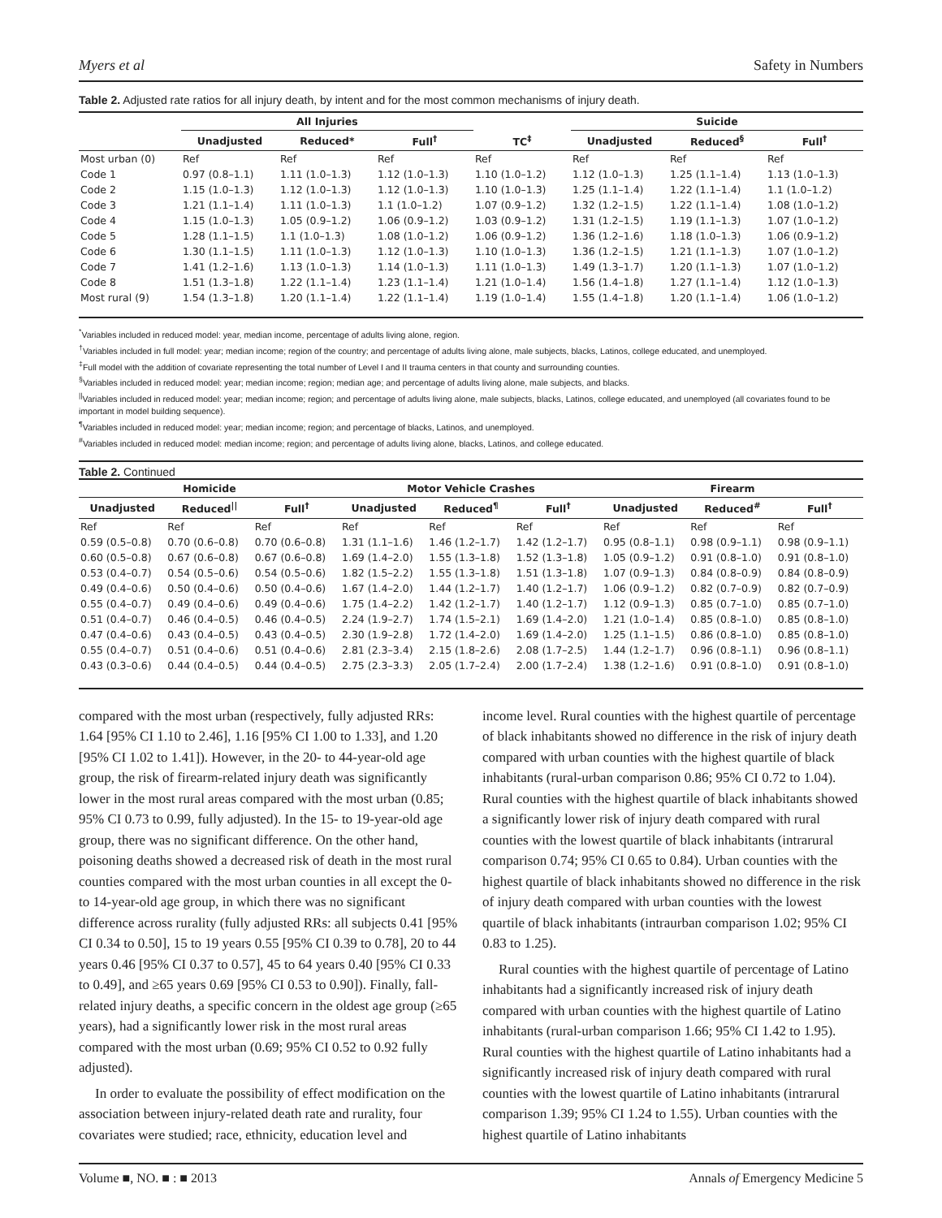Myers et al Safety in Numbers
Table 2. Adjusted rate ratios for all injury death, by intent and for the most common mechanisms of injury death.
| | All Injuries | | | | Suicide | | |
| --- | --- | --- | --- | --- | --- | --- | --- |
| | Unadjusted | Reduced* | Full<sup>†</sup> | TC<sup>‡</sup> | Unadjusted | Reduced<sup>§</sup> | Full<sup>†</sup> |
| Most urban (0) | Ref | Ref | Ref | Ref | Ref | Ref | Ref |
| Code 1 | 0.97 (0.8–1.1) | 1.11 (1.0–1.3) | 1.12 (1.0–1.3) | 1.10 (1.0–1.2) | 1.12 (1.0–1.3) | 1.25 (1.1–1.4) | 1.13 (1.0–1.3) |
| Code 2 | 1.15 (1.0–1.3) | 1.12 (1.0–1.3) | 1.12 (1.0–1.3) | 1.10 (1.0–1.3) | 1.25 (1.1–1.4) | 1.22 (1.1–1.4) | 1.1 (1.0–1.2) |
| Code 3 | 1.21 (1.1–1.4) | 1.11 (1.0–1.3) | 1.1 (1.0–1.2) | 1.07 (0.9–1.2) | 1.32 (1.2–1.5) | 1.22 (1.1–1.4) | 1.08 (1.0–1.2) |
| Code 4 | 1.15 (1.0–1.3) | 1.05 (0.9–1.2) | 1.06 (0.9–1.2) | 1.03 (0.9–1.2) | 1.31 (1.2–1.5) | 1.19 (1.1–1.3) | 1.07 (1.0–1.2) |
| Code 5 | 1.28 (1.1–1.5) | 1.1 (1.0–1.3) | 1.08 (1.0–1.2) | 1.06 (0.9–1.2) | 1.36 (1.2–1.6) | 1.18 (1.0–1.3) | 1.06 (0.9–1.2) |
| Code 6 | 1.30 (1.1–1.5) | 1.11 (1.0–1.3) | 1.12 (1.0–1.3) | 1.10 (1.0–1.3) | 1.36 (1.2–1.5) | 1.21 (1.1–1.3) | 1.07 (1.0–1.2) |
| Code 7 | 1.41 (1.2–1.6) | 1.13 (1.0–1.3) | 1.14 (1.0–1.3) | 1.11 (1.0–1.3) | 1.49 (1.3–1.7) | 1.20 (1.1–1.3) | 1.07 (1.0–1.2) |
| Code 8 | 1.51 (1.3–1.8) | 1.22 (1.1–1.4) | 1.23 (1.1–1.4) | 1.21 (1.0–1.4) | 1.56 (1.4–1.8) | 1.27 (1.1–1.4) | 1.12 (1.0–1.3) |
| Most rural (9) | 1.54 (1.3–1.8) | 1.20 (1.1–1.4) | 1.22 (1.1–1.4) | 1.19 (1.0–1.4) | 1.55 (1.4–1.8) | 1.20 (1.1–1.4) | 1.06 (1.0–1.2) |
<sup>*</sup> Variables included in reduced model: year, median income, percentage of adults living alone, region.
<sup>†</sup> Variables included in full model: year; median income; region of the country; and percentage of adults living alone, male subjects, blacks, Latinos, college educated, and unemployed.
<sup>‡</sup> Full model with the addition of covariate representing the total number of Level I and II trauma centers in that county and surrounding counties.
<sup>§</sup> Variables included in reduced model: year; median income; region; median age; and percentage of adults living alone, male subjects, and blacks.
<sup>||</sup>Variables included in reduced model: year; median income; region; and percentage of adults living alone, male subjects, blacks, Latinos, college educated, and unemployed (all covariates found to be important in model building sequence).
<sup>¶</sup> Variables included in reduced model: year; median income; region; and percentage of blacks, Latinos, and unemployed.
<sup>#</sup> Variables included in reduced model: median income; region; and percentage of adults living alone, blacks, Latinos, and college educated.
Table 2. Continued
| Homicide | | | Motor Vehicle Crashes | | | Firearm | | |
| --- | --- | --- | --- | --- | --- | --- | --- | --- |
| Unadjusted | Reduced<sup>//</sup> | Full<sup>†</sup> | Unadjusted | Reduced<sup>¶</sup> | Full<sup>†</sup> | Unadjusted | Reduced<sup>#</sup> | Full<sup>†</sup> |
| Ref | Ref | Ref | Ref | Ref | Ref | Ref | Ref | Ref |
| 0.59 (0.5–0.8) | 0.70 (0.6–0.8) | 0.70 (0.6–0.8) | 1.31 (1.1–1.6) | 1.46 (1.2–1.7) | 1.42 (1.2–1.7) | 0.95 (0.8–1.1) | 0.98 (0.9–1.1) | 0.98 (0.9–1.1) |
| 0.60 (0.5–0.8) | 0.67 (0.6–0.8) | 0.67 (0.6–0.8) | 1.69 (1.4–2.0) | 1.55 (1.3–1.8) | 1.52 (1.3–1.8) | 1.05 (0.9–1.2) | 0.91 (0.8–1.0) | 0.91 (0.8–1.0) |
| 0.53 (0.4–0.7) | 0.54 (0.5–0.6) | 0.54 (0.5–0.6) | 1.82 (1.5–2.2) | 1.55 (1.3–1.8) | 1.51 (1.3–1.8) | 1.07 (0.9–1.3) | 0.84 (0.8–0.9) | 0.84 (0.8–0.9) |
| 0.49 (0.4–0.6) | 0.50 (0.4–0.6) | 0.50 (0.4–0.6) | 1.67 (1.4–2.0) | 1.44 (1.2–1.7) | 1.40 (1.2–1.7) | 1.06 (0.9–1.2) | 0.82 (0.7–0.9) | 0.82 (0.7–0.9) |
| 0.55 (0.4–0.7) | 0.49 (0.4–0.6) | 0.49 (0.4–0.6) | 1.75 (1.4–2.2) | 1.42 (1.2–1.7) | 1.40 (1.2–1.7) | 1.12 (0.9–1.3) | 0.85 (0.7–1.0) | 0.85 (0.7–1.0) |
| 0.51 (0.4–0.7) | 0.46 (0.4–0.5) | 0.46 (0.4–0.5) | 2.24 (1.9–2.7) | 1.74 (1.5–2.1) | 1.69 (1.4–2.0) | 1.21 (1.0–1.4) | 0.85 (0.8–1.0) | 0.85 (0.8–1.0) |
| 0.47 (0.4–0.6) | 0.43 (0.4–0.5) | 0.43 (0.4–0.5) | 2.30 (1.9–2.8) | 1.72 (1.4–2.0) | 1.69 (1.4–2.0) | 1.25 (1.1–1.5) | 0.86 (0.8–1.0) | 0.85 (0.8–1.0) |
| 0.55 (0.4–0.7) | 0.51 (0.4–0.6) | 0.51 (0.4–0.6) | 2.81 (2.3–3.4) | 2.15 (1.8–2.6) | 2.08 (1.7–2.5) | 1.44 (1.2–1.7) | 0.96 (0.8–1.1) | 0.96 (0.8–1.1) |
| 0.43 (0.3–0.6) | 0.44 (0.4–0.5) | 0.44 (0.4–0.5) | 2.75 (2.3–3.3) | 2.05 (1.7–2.4) | 2.00 (1.7–2.4) | 1.38 (1.2–1.6) | 0.91 (0.8–1.0) | 0.91 (0.8–1.0) |
compared with the most urban (respectively, fully adjusted RRs: 1.64 [95% CI 1.10 to 2.46], 1.16 [95% CI 1.00 to 1.33], and 1.20 [95% CI 1.02 to 1.41]). However, in the 20- to 44-year-old age group, the risk of firearm-related injury death was significantly lower in the most rural areas compared with the most urban (0.85; 95% CI 0.73 to 0.99, fully adjusted). In the 15- to 19-year-old age group, there was no significant difference. On the other hand, poisoning deaths showed a decreased risk of death in the most rural counties compared with the most urban counties in all except the 0- to 14-year-old age group, in which there was no significant difference across rurality (fully adjusted RRs: all subjects 0.41 [95% CI 0.34 to 0.50], 15 to 19 years 0.55 [95% CI 0.39 to 0.78], 20 to 44 years 0.46 [95% CI 0.37 to 0.57], 45 to 64 years 0.40 [95% CI 0.33 to 0.49], and ≥65 years 0.69 [95% CI 0.53 to 0.90]). Finally, fall-related injury deaths, a specific concern in the oldest age group (≥65 years), had a significantly lower risk in the most rural areas compared with the most urban (0.69; 95% CI 0.52 to 0.92 fully adjusted).
In order to evaluate the possibility of effect modification on the association between injury-related death rate and rurality, four covariates were studied; race, ethnicity, education level and
income level. Rural counties with the highest quartile of percentage of black inhabitants showed no difference in the risk of injury death compared with urban counties with the highest quartile of black inhabitants (rural-urban comparison 0.86; 95% CI 0.72 to 1.04). Rural counties with the highest quartile of black inhabitants showed a significantly lower risk of injury death compared with rural counties with the lowest quartile of black inhabitants (intrarural comparison 0.74; 95% CI 0.65 to 0.84). Urban counties with the highest quartile of black inhabitants showed no difference in the risk of injury death compared with urban counties with the lowest quartile of black inhabitants (intraurban comparison 1.02; 95% CI 0.83 to 1.25).
Rural counties with the highest quartile of percentage of Latino inhabitants had a significantly increased risk of injury death compared with urban counties with the highest quartile of Latino inhabitants (rural-urban comparison 1.66; 95% CI 1.42 to 1.95). Rural counties with the highest quartile of Latino inhabitants had a significantly increased risk of injury death compared with rural counties with the lowest quartile of Latino inhabitants (intrarural comparison 1.39; 95% CI 1.24 to 1.55). Urban counties with the highest quartile of Latino inhabitants
Volume ■, NO. ■ : ■ 2013 Annals of Emergency Medicine 5